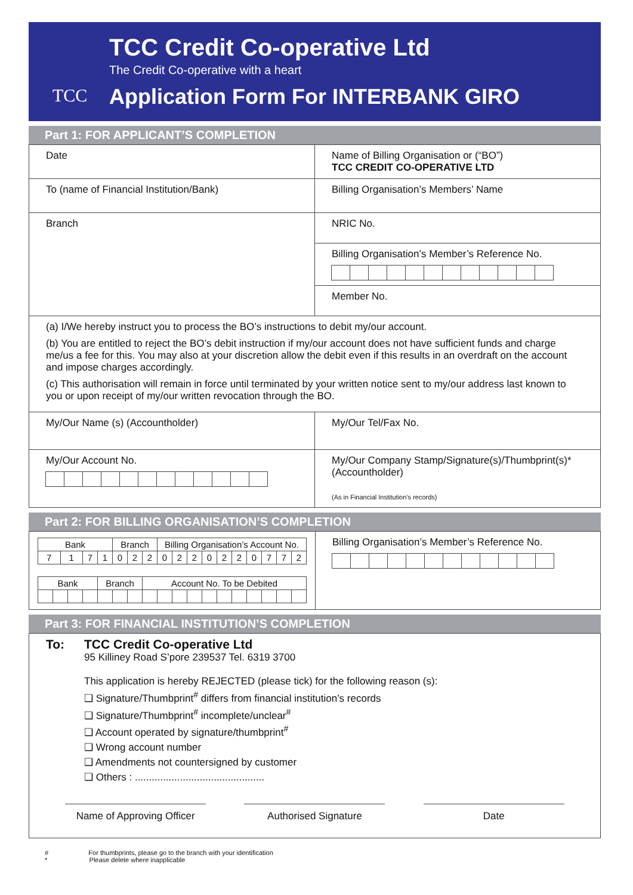TCC
TCC Credit Co-operative Ltd
The Credit Co-operative with a heart
Application Form For INTERBANK GIRO
Part 1: FOR APPLICANT’S COMPLETION
| Date | Name of Billing Organisation or (“BO”) TCC CREDIT CO-OPERATIVE LTD |
| To (name of Financial Institution/Bank) | Billing Organisation’s Members’ Name |
| Branch | NRIC No. |
| | Billing Organisation’s Member’s Reference No. |
| | Member No. |
| (a) I/We hereby instruct you to process the BO’s instructions to debit my/our account. (b) You are entitled to reject the BO’s debit instruction if my/our account does not have sufficient funds and charge me/us a fee for this. You may also at your discretion allow the debit even if this results in an overdraft on the account and impose charges accordingly. (c) This authorisation will remain in force until terminated by your written notice sent to my/our address last known to you or upon receipt of my/our written revocation through the BO. | |
| My/Our Name (s) (Accountholder) | My/Our Tel/Fax No. |
| My/Our Account No. | My/Our Company Stamp/Signature(s)/Thumbprint(s)* (Accountholder) (As in Financial Institution’s records) |
Part 2: FOR BILLING ORGANISATION’S COMPLETION
| / Bank / / / / Branch / / / Billing Organisation’s Account No. / / / / / / / / / / / --- / --- / --- / --- / --- / --- / --- / --- / --- / --- / --- / --- / --- / --- / --- / --- / --- / / 7 / 1 / 7 / 1 / 0 / 2 / 2 / 0 / 2 / 2 / 0 / 2 / 2 / 0 / 7 / 7 / 2 / / Bank / / / / Branch / / / Account No. To be Debited / / / / / / / / / / / / --- / --- / --- / --- / --- / --- / --- / --- / --- / --- / --- / --- / --- / --- / --- / --- / --- / --- / | Billing Organisation’s Member’s Reference No. |
Part 3: FOR FINANCIAL INSTITUTION’S COMPLETION
To: TCC Credit Co-operative Ltd
95 Killiney Road S’pore 239537 Tel. 6319 3700
This application is hereby REJECTED (please tick) for the following reason (s):
❑ Signature/Thumbprint<sup>#</sup> differs from financial institution’s records
❑ Signature/Thumbprint<sup>#</sup> incomplete/unclear<sup>#</sup>
❑ Account operated by signature/thumbprint<sup>#</sup>
❑ Wrong account number
❑ Amendments not countersigned by customer
❑ Others : ..............................................
Name of Approving Officer
Authorised Signature Date
# For thumbprints, please go to the branch with your identification
* Please delete where inapplicable